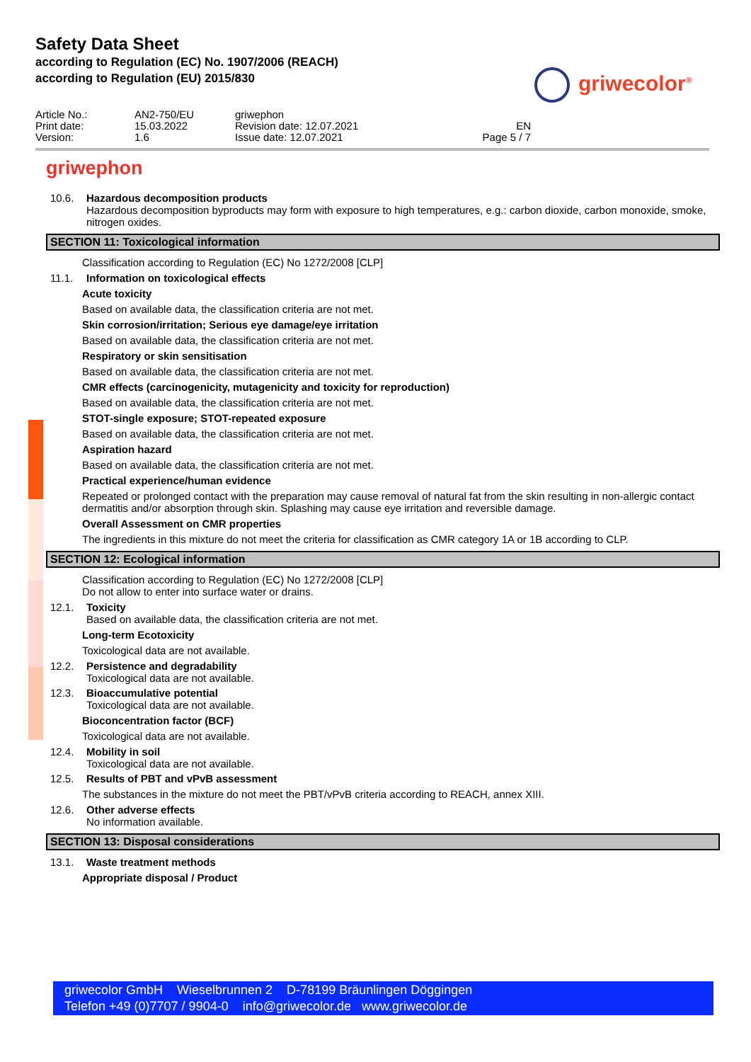Safety Data Sheet
according to Regulation (EC) No. 1907/2006 (REACH)
according to Regulation (EU) 2015/830
griwecolor<sup>®</sup>
Article No.:
AN2-750/EU
griwephon
Print date:
15.03.2022
Revision date: 12.07.2021
EN
Version:
1.6
Issue date: 12.07.2021
Page 5 / 7
griwephon
10.6. Hazardous decomposition products
Hazardous decomposition byproducts may form with exposure to high temperatures, e.g.: carbon dioxide, carbon monoxide, smoke, nitrogen oxides.
SECTION 11: Toxicological information
Classification according to Regulation (EC) No 1272/2008 [CLP]
11.1. Information on toxicological effects
Acute toxicity
Based on available data, the classification criteria are not met.
Skin corrosion/irritation; Serious eye damage/eye irritation
Based on available data, the classification criteria are not met.
Respiratory or skin sensitisation
Based on available data, the classification criteria are not met.
CMR effects (carcinogenicity, mutagenicity and toxicity for reproduction)
Based on available data, the classification criteria are not met.
STOT-single exposure; STOT-repeated exposure
Based on available data, the classification criteria are not met.
Aspiration hazard
Based on available data, the classification criteria are not met.
Practical experience/human evidence
Repeated or prolonged contact with the preparation may cause removal of natural fat from the skin resulting in non-allergic contact dermatitis and/or absorption through skin. Splashing may cause eye irritation and reversible damage.
Overall Assessment on CMR properties
The ingredients in this mixture do not meet the criteria for classification as CMR category 1A or 1B according to CLP.
SECTION 12: Ecological information
Classification according to Regulation (EC) No 1272/2008 [CLP]
Do not allow to enter into surface water or drains.
12.1. Toxicity
Based on available data, the classification criteria are not met.
Long-term Ecotoxicity
Toxicological data are not available.
12.2. Persistence and degradability
Toxicological data are not available.
12.3. Bioaccumulative potential
Toxicological data are not available.
Bioconcentration factor (BCF)
Toxicological data are not available.
12.4. Mobility in soil
Toxicological data are not available.
12.5. Results of PBT and vPvB assessment
The substances in the mixture do not meet the PBT/vPvB criteria according to REACH, annex XIII.
12.6. Other adverse effects
No information available.
SECTION 13: Disposal considerations
13.1. Waste treatment methods
Appropriate disposal / Product
griwecolor GmbH Wieselbrunnen 2 D-78199 Bräunlingen Döggingen
Telefon +49 (0)7707 / 9904-0 info@griwecolor.de www.griwecolor.de